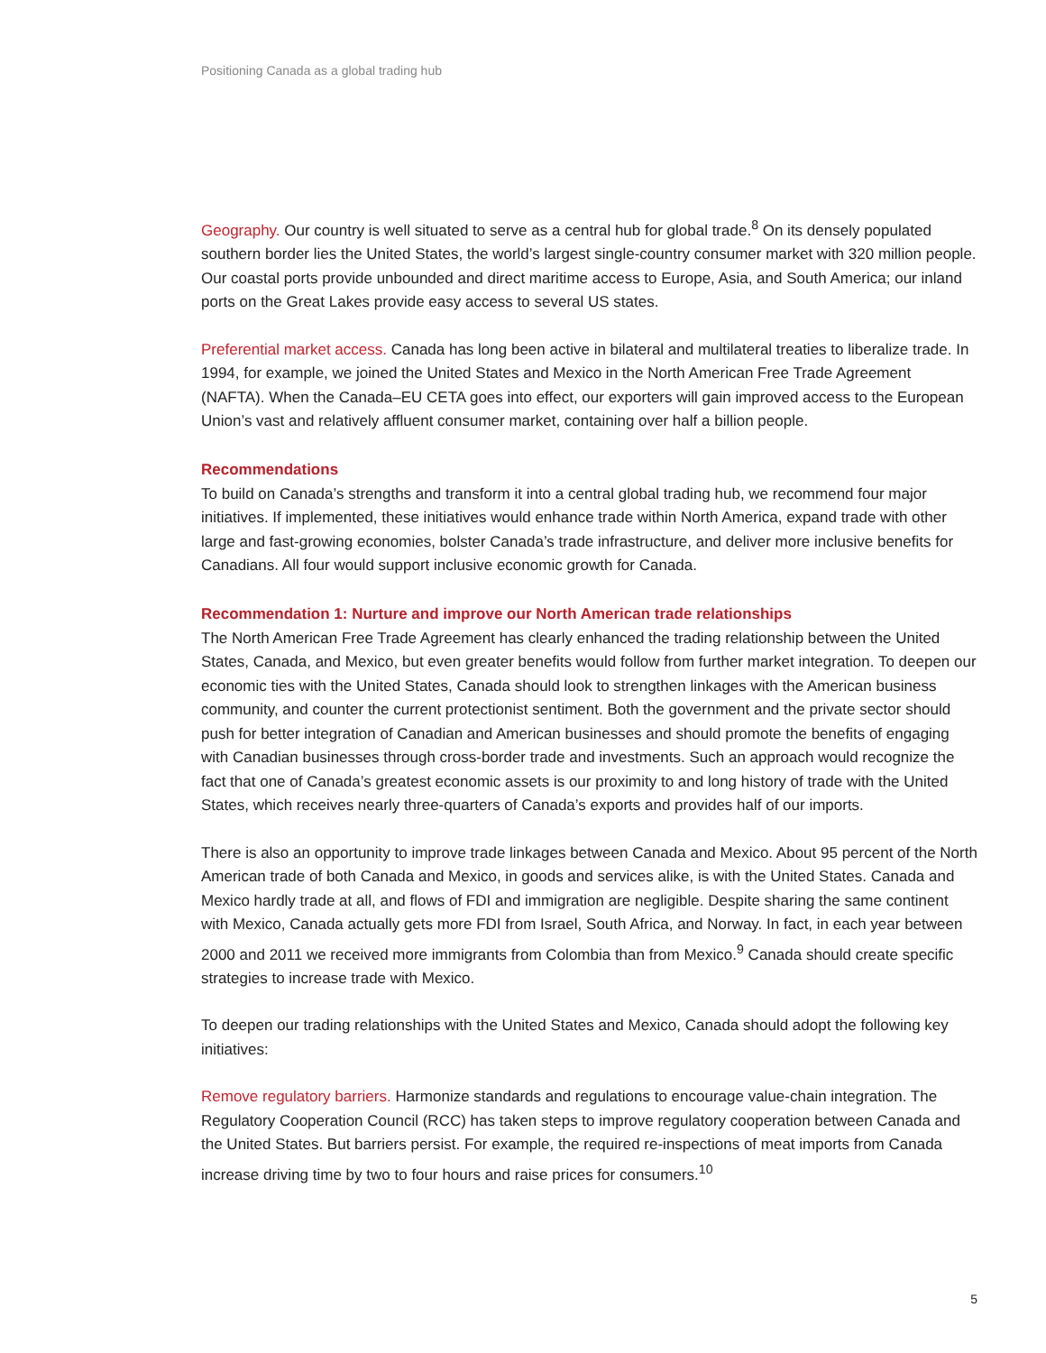Positioning Canada as a global trading hub
Geography. Our country is well situated to serve as a central hub for global trade.<sup>8</sup> On its densely populated southern border lies the United States, the world’s largest single-country consumer market with 320 million people. Our coastal ports provide unbounded and direct maritime access to Europe, Asia, and South America; our inland ports on the Great Lakes provide easy access to several US states.
Preferential market access. Canada has long been active in bilateral and multilateral treaties to liberalize trade. In 1994, for example, we joined the United States and Mexico in the North American Free Trade Agreement (NAFTA). When the Canada–EU CETA goes into effect, our exporters will gain improved access to the European Union’s vast and relatively affluent consumer market, containing over half a billion people.
Recommendations
To build on Canada’s strengths and transform it into a central global trading hub, we recommend four major initiatives. If implemented, these initiatives would enhance trade within North America, expand trade with other large and fast-growing economies, bolster Canada’s trade infrastructure, and deliver more inclusive benefits for Canadians. All four would support inclusive economic growth for Canada.
Recommendation 1: Nurture and improve our North American trade relationships
The North American Free Trade Agreement has clearly enhanced the trading relationship between the United States, Canada, and Mexico, but even greater benefits would follow from further market integration. To deepen our economic ties with the United States, Canada should look to strengthen linkages with the American business community, and counter the current protectionist sentiment. Both the government and the private sector should push for better integration of Canadian and American businesses and should promote the benefits of engaging with Canadian businesses through cross-border trade and investments. Such an approach would recognize the fact that one of Canada’s greatest economic assets is our proximity to and long history of trade with the United States, which receives nearly three-quarters of Canada’s exports and provides half of our imports.
There is also an opportunity to improve trade linkages between Canada and Mexico. About 95 percent of the North American trade of both Canada and Mexico, in goods and services alike, is with the United States. Canada and Mexico hardly trade at all, and flows of FDI and immigration are negligible. Despite sharing the same continent with Mexico, Canada actually gets more FDI from Israel, South Africa, and Norway. In fact, in each year between 2000 and 2011 we received more immigrants from Colombia than from Mexico.<sup>9</sup> Canada should create specific strategies to increase trade with Mexico.
To deepen our trading relationships with the United States and Mexico, Canada should adopt the following key initiatives:
Remove regulatory barriers. Harmonize standards and regulations to encourage value-chain integration. The Regulatory Cooperation Council (RCC) has taken steps to improve regulatory cooperation between Canada and the United States. But barriers persist. For example, the required re-inspections of meat imports from Canada increase driving time by two to four hours and raise prices for consumers.<sup>10</sup>
5